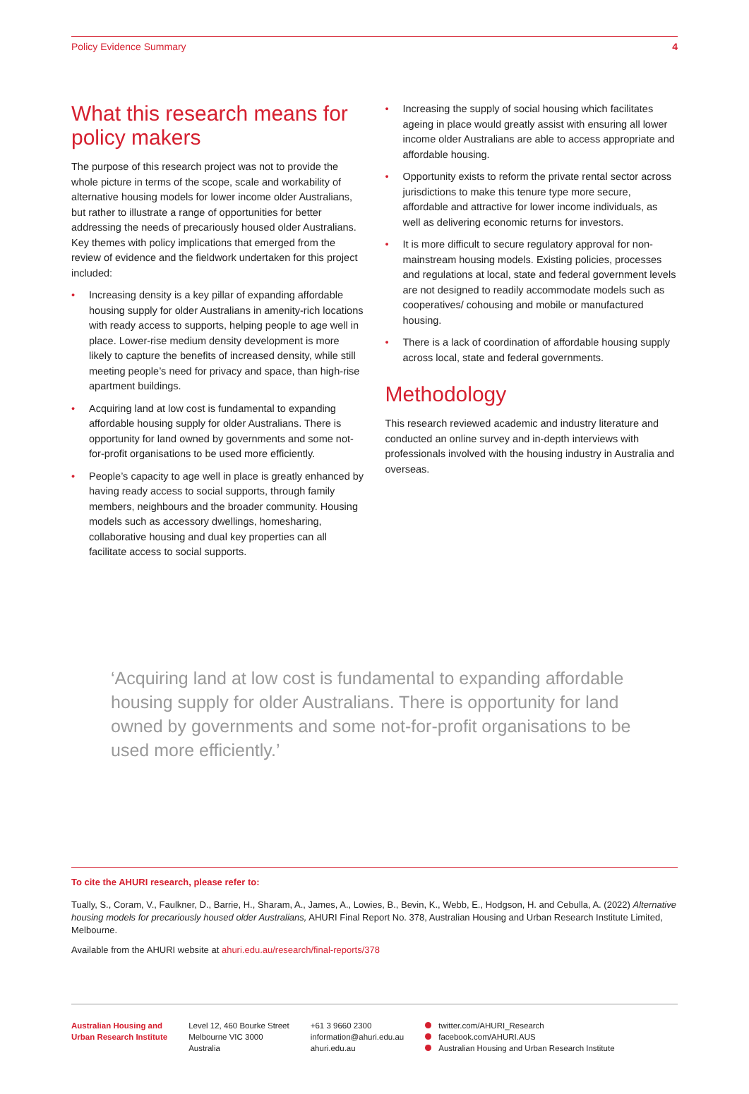Policy Evidence Summary 4
What this research means for policy makers
The purpose of this research project was not to provide the whole picture in terms of the scope, scale and workability of alternative housing models for lower income older Australians, but rather to illustrate a range of opportunities for better addressing the needs of precariously housed older Australians. Key themes with policy implications that emerged from the review of evidence and the fieldwork undertaken for this project included:
• Increasing density is a key pillar of expanding affordable housing supply for older Australians in amenity-rich locations with ready access to supports, helping people to age well in place. Lower-rise medium density development is more likely to capture the benefits of increased density, while still meeting people’s need for privacy and space, than high-rise apartment buildings.
• Acquiring land at low cost is fundamental to expanding affordable housing supply for older Australians. There is opportunity for land owned by governments and some not-for-profit organisations to be used more efficiently.
• People’s capacity to age well in place is greatly enhanced by having ready access to social supports, through family members, neighbours and the broader community. Housing models such as accessory dwellings, homesharing, collaborative housing and dual key properties can all facilitate access to social supports.
• Increasing the supply of social housing which facilitates ageing in place would greatly assist with ensuring all lower income older Australians are able to access appropriate and affordable housing.
• Opportunity exists to reform the private rental sector across jurisdictions to make this tenure type more secure, affordable and attractive for lower income individuals, as well as delivering economic returns for investors.
• It is more difficult to secure regulatory approval for non-mainstream housing models. Existing policies, processes and regulations at local, state and federal government levels are not designed to readily accommodate models such as cooperatives/ cohousing and mobile or manufactured housing.
• There is a lack of coordination of affordable housing supply across local, state and federal governments.
Methodology
This research reviewed academic and industry literature and conducted an online survey and in-depth interviews with professionals involved with the housing industry in Australia and overseas.
‘Acquiring land at low cost is fundamental to expanding affordable housing supply for older Australians. There is opportunity for land owned by governments and some not-for-profit organisations to be used more efficiently.’
To cite the AHURI research, please refer to:
Tually, S., Coram, V., Faulkner, D., Barrie, H., Sharam, A., James, A., Lowies, B., Bevin, K., Webb, E., Hodgson, H. and Cebulla, A. (2022) Alternative housing models for precariously housed older Australians, AHURI Final Report No. 378, Australian Housing and Urban Research Institute Limited, Melbourne.
Available from the AHURI website at ahuri.edu.au/research/final-reports/378
Australian Housing and
Urban Research Institute
Level 12, 460 Bourke Street
Melbourne VIC 3000
Australia
+61 3 9660 2300
information@ahuri.edu.au
ahuri.edu.au
twitter.com/AHURI_Research
facebook.com/AHURI.AUS
Australian Housing and Urban Research Institute